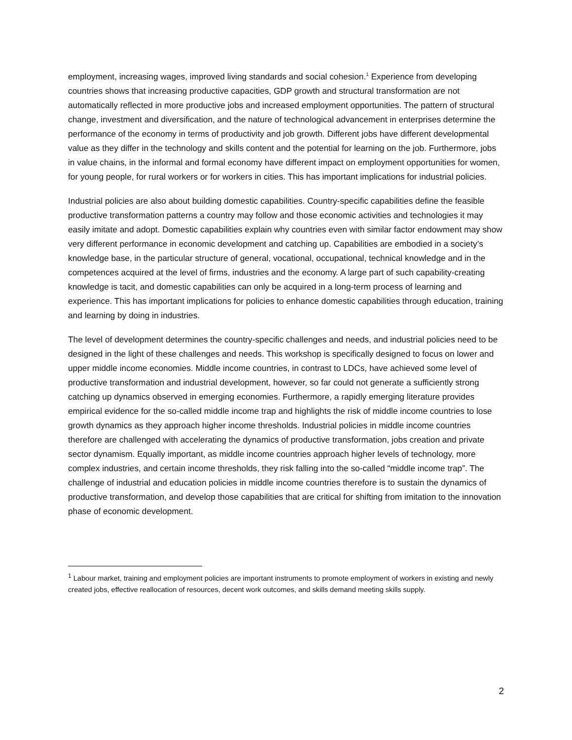employment, increasing wages, improved living standards and social cohesion.<sup>1</sup> Experience from developing countries shows that increasing productive capacities, GDP growth and structural transformation are not automatically reflected in more productive jobs and increased employment opportunities. The pattern of structural change, investment and diversification, and the nature of technological advancement in enterprises determine the performance of the economy in terms of productivity and job growth. Different jobs have different developmental value as they differ in the technology and skills content and the potential for learning on the job. Furthermore, jobs in value chains, in the informal and formal economy have different impact on employment opportunities for women, for young people, for rural workers or for workers in cities. This has important implications for industrial policies.
Industrial policies are also about building domestic capabilities. Country-specific capabilities define the feasible productive transformation patterns a country may follow and those economic activities and technologies it may easily imitate and adopt. Domestic capabilities explain why countries even with similar factor endowment may show very different performance in economic development and catching up. Capabilities are embodied in a society’s knowledge base, in the particular structure of general, vocational, occupational, technical knowledge and in the competences acquired at the level of firms, industries and the economy. A large part of such capability-creating knowledge is tacit, and domestic capabilities can only be acquired in a long-term process of learning and experience. This has important implications for policies to enhance domestic capabilities through education, training and learning by doing in industries.
The level of development determines the country-specific challenges and needs, and industrial policies need to be designed in the light of these challenges and needs. This workshop is specifically designed to focus on lower and upper middle income economies. Middle income countries, in contrast to LDCs, have achieved some level of productive transformation and industrial development, however, so far could not generate a sufficiently strong catching up dynamics observed in emerging economies. Furthermore, a rapidly emerging literature provides empirical evidence for the so-called middle income trap and highlights the risk of middle income countries to lose growth dynamics as they approach higher income thresholds. Industrial policies in middle income countries therefore are challenged with accelerating the dynamics of productive transformation, jobs creation and private sector dynamism. Equally important, as middle income countries approach higher levels of technology, more complex industries, and certain income thresholds, they risk falling into the so-called “middle income trap”. The challenge of industrial and education policies in middle income countries therefore is to sustain the dynamics of productive transformation, and develop those capabilities that are critical for shifting from imitation to the innovation phase of economic development.
<sup>1</sup> Labour market, training and employment policies are important instruments to promote employment of workers in existing and newly created jobs, effective reallocation of resources, decent work outcomes, and skills demand meeting skills supply.
2